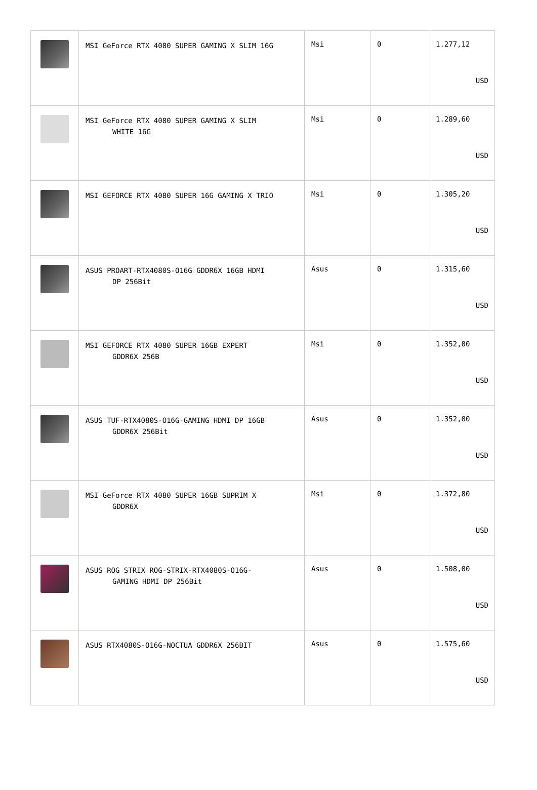| | MSI GeForce RTX 4080 SUPER GAMING X SLIM 16G | Msi | 0 | 1.277,12 USD |
| | MSI GeForce RTX 4080 SUPER GAMING X SLIM WHITE 16G | Msi | 0 | 1.289,60 USD |
| | MSI GEFORCE RTX 4080 SUPER 16G GAMING X TRIO | Msi | 0 | 1.305,20 USD |
| | ASUS PROART-RTX4080S-O16G GDDR6X 16GB HDMI DP 256Bit | Asus | 0 | 1.315,60 USD |
| | MSI GEFORCE RTX 4080 SUPER 16GB EXPERT GDDR6X 256B | Msi | 0 | 1.352,00 USD |
| | ASUS TUF-RTX4080S-O16G-GAMING HDMI DP 16GB GDDR6X 256Bit | Asus | 0 | 1.352,00 USD |
| | MSI GeForce RTX 4080 SUPER 16GB SUPRIM X GDDR6X | Msi | 0 | 1.372,80 USD |
| | ASUS ROG STRIX ROG-STRIX-RTX4080S-O16G- GAMING HDMI DP 256Bit | Asus | 0 | 1.508,00 USD |
| | ASUS RTX4080S-O16G-NOCTUA GDDR6X 256BIT | Asus | 0 | 1.575,60 USD |